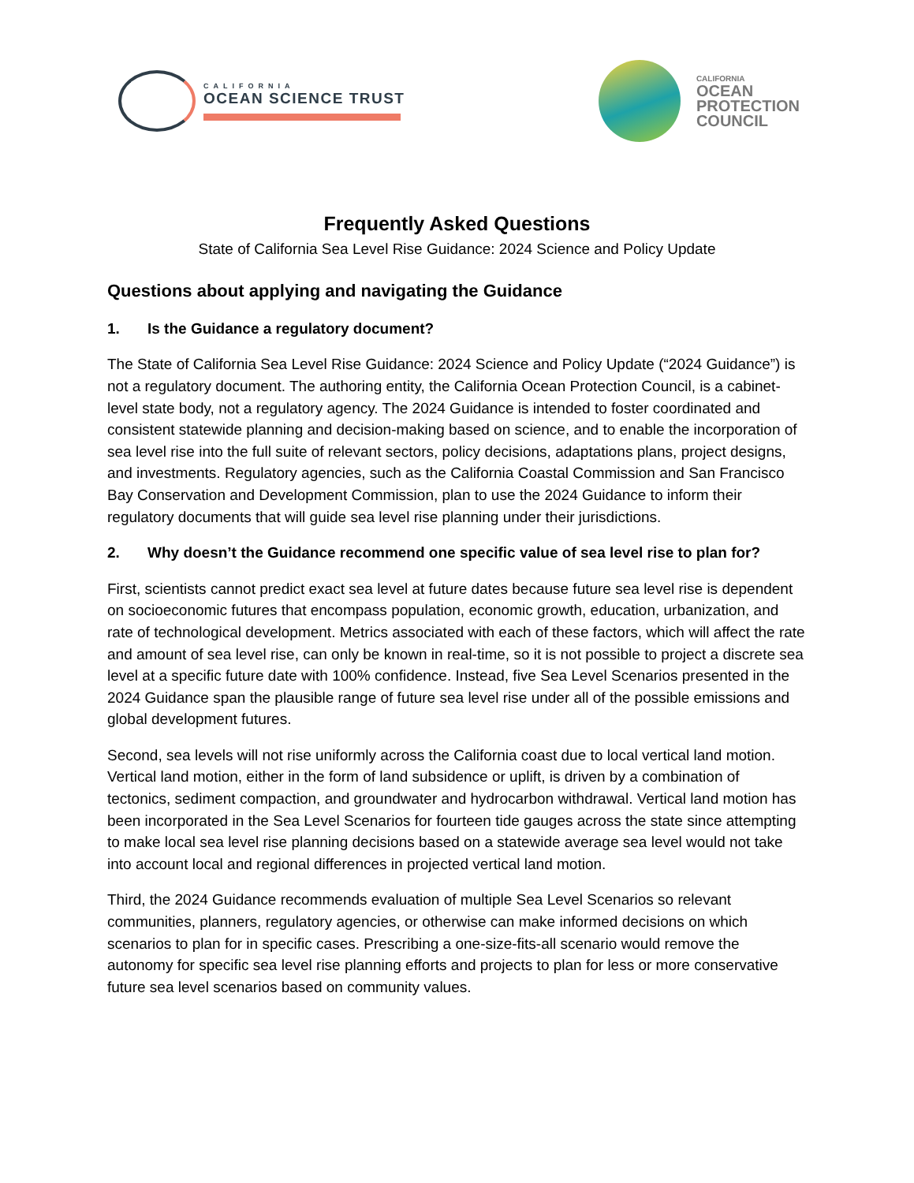CALIFORNIA
OCEAN SCIENCE TRUST
CALIFORNIA
OCEAN
PROTECTION
COUNCIL
Frequently Asked Questions
State of California Sea Level Rise Guidance: 2024 Science and Policy Update
Questions about applying and navigating the Guidance
1. Is the Guidance a regulatory document?
The State of California Sea Level Rise Guidance: 2024 Science and Policy Update (“2024 Guidance”) is not a regulatory document. The authoring entity, the California Ocean Protection Council, is a cabinet-level state body, not a regulatory agency. The 2024 Guidance is intended to foster coordinated and consistent statewide planning and decision-making based on science, and to enable the incorporation of sea level rise into the full suite of relevant sectors, policy decisions, adaptations plans, project designs, and investments. Regulatory agencies, such as the California Coastal Commission and San Francisco Bay Conservation and Development Commission, plan to use the 2024 Guidance to inform their regulatory documents that will guide sea level rise planning under their jurisdictions.
2. Why doesn’t the Guidance recommend one specific value of sea level rise to plan for?
First, scientists cannot predict exact sea level at future dates because future sea level rise is dependent on socioeconomic futures that encompass population, economic growth, education, urbanization, and rate of technological development. Metrics associated with each of these factors, which will affect the rate and amount of sea level rise, can only be known in real-time, so it is not possible to project a discrete sea level at a specific future date with 100% confidence. Instead, five Sea Level Scenarios presented in the 2024 Guidance span the plausible range of future sea level rise under all of the possible emissions and global development futures.
Second, sea levels will not rise uniformly across the California coast due to local vertical land motion. Vertical land motion, either in the form of land subsidence or uplift, is driven by a combination of tectonics, sediment compaction, and groundwater and hydrocarbon withdrawal. Vertical land motion has been incorporated in the Sea Level Scenarios for fourteen tide gauges across the state since attempting to make local sea level rise planning decisions based on a statewide average sea level would not take into account local and regional differences in projected vertical land motion.
Third, the 2024 Guidance recommends evaluation of multiple Sea Level Scenarios so relevant communities, planners, regulatory agencies, or otherwise can make informed decisions on which scenarios to plan for in specific cases. Prescribing a one-size-fits-all scenario would remove the autonomy for specific sea level rise planning efforts and projects to plan for less or more conservative future sea level scenarios based on community values.